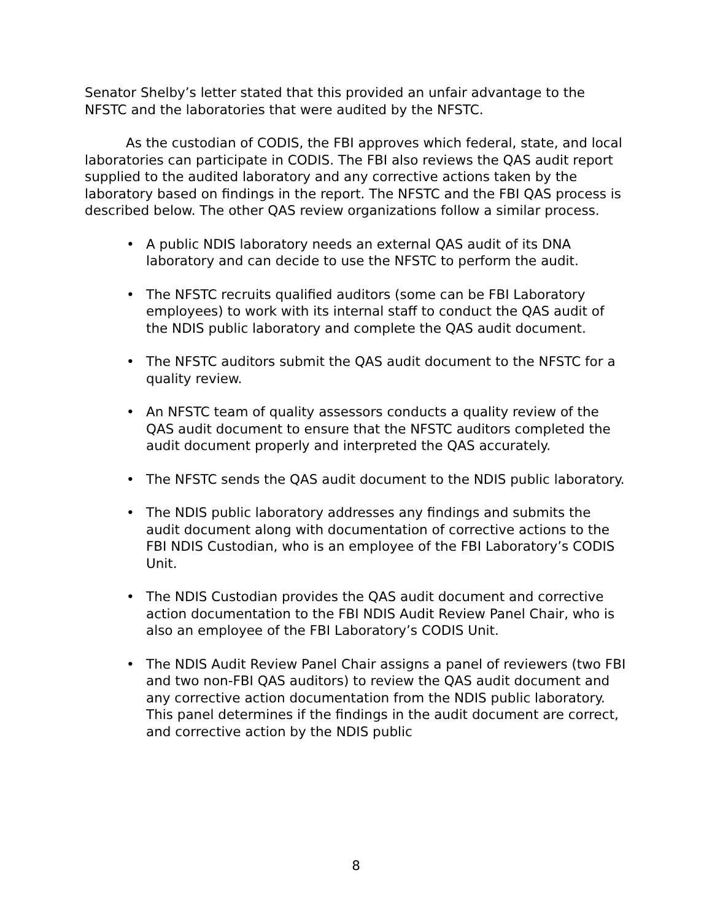Senator Shelby’s letter stated that this provided an unfair advantage to the NFSTC and the laboratories that were audited by the NFSTC.
As the custodian of CODIS, the FBI approves which federal, state, and local laboratories can participate in CODIS. The FBI also reviews the QAS audit report supplied to the audited laboratory and any corrective actions taken by the laboratory based on findings in the report. The NFSTC and the FBI QAS process is described below. The other QAS review organizations follow a similar process.
• A public NDIS laboratory needs an external QAS audit of its DNA laboratory and can decide to use the NFSTC to perform the audit.
• The NFSTC recruits qualified auditors (some can be FBI Laboratory employees) to work with its internal staff to conduct the QAS audit of the NDIS public laboratory and complete the QAS audit document.
• The NFSTC auditors submit the QAS audit document to the NFSTC for a quality review.
• An NFSTC team of quality assessors conducts a quality review of the QAS audit document to ensure that the NFSTC auditors completed the audit document properly and interpreted the QAS accurately.
• The NFSTC sends the QAS audit document to the NDIS public laboratory.
• The NDIS public laboratory addresses any findings and submits the audit document along with documentation of corrective actions to the FBI NDIS Custodian, who is an employee of the FBI Laboratory’s CODIS Unit.
• The NDIS Custodian provides the QAS audit document and corrective action documentation to the FBI NDIS Audit Review Panel Chair, who is also an employee of the FBI Laboratory’s CODIS Unit.
• The NDIS Audit Review Panel Chair assigns a panel of reviewers (two FBI and two non-FBI QAS auditors) to review the QAS audit document and any corrective action documentation from the NDIS public laboratory. This panel determines if the findings in the audit document are correct, and corrective action by the NDIS public
8